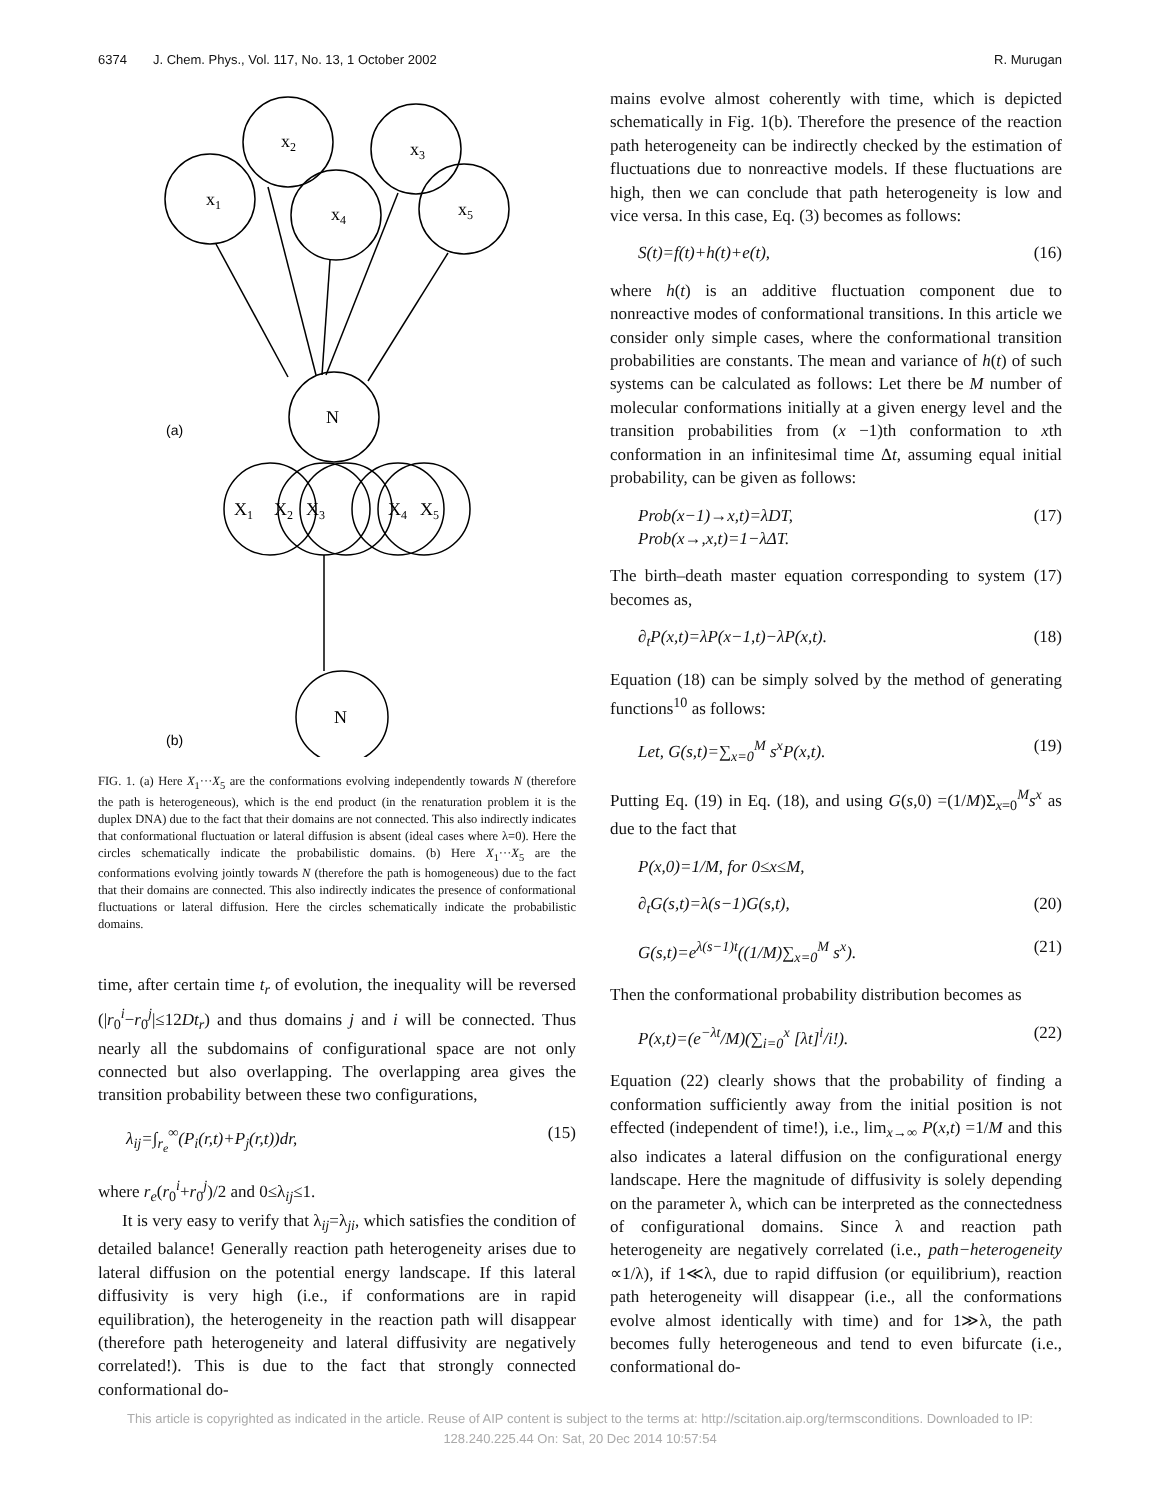6374 J. Chem. Phys., Vol. 117, No. 13, 1 October 2002 R. Murugan
x1
x2
x4
x3
x5
N
(a)
X1
X2
X3
X4
X5
N
(b)
FIG. 1. (a) Here X<sub>1</sub>···X<sub>5</sub> are the conformations evolving independently towards N (therefore the path is heterogeneous), which is the end product (in the renaturation problem it is the duplex DNA) due to the fact that their domains are not connected. This also indirectly indicates that conformational fluctuation or lateral diffusion is absent (ideal cases where λ=0). Here the circles schematically indicate the probabilistic domains. (b) Here X<sub>1</sub>···X<sub>5</sub> are the conformations evolving jointly towards N (therefore the path is homogeneous) due to the fact that their domains are connected. This also indirectly indicates the presence of conformational fluctuations or lateral diffusion. Here the circles schematically indicate the probabilistic domains.
time, after certain time t<sub>r</sub> of evolution, the inequality will be reversed (|r<sub>0</sub><sup>i</sup>−r<sub>0</sub><sup>j</sup>|≤12Dt<sub>r</sub>) and thus domains j and i will be connected. Thus nearly all the subdomains of configurational space are not only connected but also overlapping. The overlapping area gives the transition probability between these two configurations,
λ<sub>ij</sub>=∫<sub>r<sub>e</sub></sub><sup>∞</sup>(P<sub>i</sub>(r,t)+P<sub>j</sub>(r,t))dr, (15)
where r<sub>e</sub>(r<sub>0</sub><sup>i</sup>+r<sub>0</sub><sup>j</sup>)/2 and 0≤λ<sub>ij</sub>≤1.
It is very easy to verify that λ<sub>ij</sub>=λ<sub>ji</sub>, which satisfies the condition of detailed balance! Generally reaction path heterogeneity arises due to lateral diffusion on the potential energy landscape. If this lateral diffusivity is very high (i.e., if conformations are in rapid equilibration), the heterogeneity in the reaction path will disappear (therefore path heterogeneity and lateral diffusivity are negatively correlated!). This is due to the fact that strongly connected conformational do-
mains evolve almost coherently with time, which is depicted schematically in Fig. 1(b). Therefore the presence of the reaction path heterogeneity can be indirectly checked by the estimation of fluctuations due to nonreactive models. If these fluctuations are high, then we can conclude that path heterogeneity is low and vice versa. In this case, Eq. (3) becomes as follows:
S(t)=f(t)+h(t)+e(t), (16)
where h(t) is an additive fluctuation component due to nonreactive modes of conformational transitions. In this article we consider only simple cases, where the conformational transition probabilities are constants. The mean and variance of h(t) of such systems can be calculated as follows: Let there be M number of molecular conformations initially at a given energy level and the transition probabilities from (x −1)th conformation to xth conformation in an infinitesimal time Δt, assuming equal initial probability, can be given as follows:
Prob(x−1)→x,t)=λDT,
Prob(x→,x,t)=1−λΔT. (17)
The birth–death master equation corresponding to system (17) becomes as,
∂<sub>t</sub>P(x,t)=λP(x−1,t)−λP(x,t). (18)
Equation (18) can be simply solved by the method of generating functions<sup>10</sup> as follows:
Let, G(s,t)=∑<sub>x=0</sub><sup>M</sup> s<sup>x</sup>P(x,t). (19)
Putting Eq. (19) in Eq. (18), and using G(s,0) =(1/M)Σ<sub>x=0</sub><sup>M</sup>s<sup>x</sup> as due to the fact that
P(x,0)=1/M, for 0≤x≤M,
∂<sub>t</sub>G(s,t)=λ(s−1)G(s,t), (20)
G(s,t)=e<sup>λ(s−1)t</sup>((1/M)∑<sub>x=0</sub><sup>M</sup> s<sup>x</sup>). (21)
Then the conformational probability distribution becomes as
P(x,t)=(e<sup>−λt</sup>/M)(∑<sub>i=0</sub><sup>x</sup> [λt]<sup>i</sup>/i!). (22)
Equation (22) clearly shows that the probability of finding a conformation sufficiently away from the initial position is not effected (independent of time!), i.e., lim<sub>x→∞</sub> P(x,t) =1/M and this also indicates a lateral diffusion on the configurational energy landscape. Here the magnitude of diffusivity is solely depending on the parameter λ, which can be interpreted as the connectedness of configurational domains. Since λ and reaction path heterogeneity are negatively correlated (i.e., path−heterogeneity ∝1/λ), if 1≪λ, due to rapid diffusion (or equilibrium), reaction path heterogeneity will disappear (i.e., all the conformations evolve almost identically with time) and for 1≫λ, the path becomes fully heterogeneous and tend to even bifurcate (i.e., conformational do-
This article is copyrighted as indicated in the article. Reuse of AIP content is subject to the terms at: http://scitation.aip.org/termsconditions. Downloaded to IP:
128.240.225.44 On: Sat, 20 Dec 2014 10:57:54